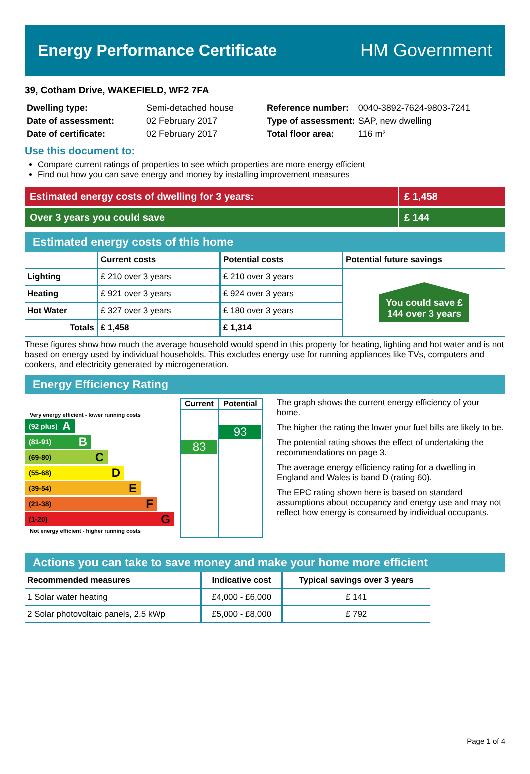Energy Performance Certificate HM Government
39, Cotham Drive, WAKEFIELD, WF2 7FA
| Dwelling type: | Semi-detached house |
| Date of assessment: | 02 February 2017 |
| Date of certificate: | 02 February 2017 |
| Reference number: | 0040-3892-7624-9803-7241 |
| Type of assessment: | SAP, new dwelling |
| Total floor area: | 116 m² |
Use this document to:
Compare current ratings of properties to see which properties are more energy efficient
Find out how you can save energy and money by installing improvement measures
Estimated energy costs of dwelling for 3 years: £ 1,458
Over 3 years you could save £ 144
Estimated energy costs of this home
| | Current costs | Potential costs | Potential future savings |
| --- | --- | --- | --- |
| Lighting | £ 210 over 3 years | £ 210 over 3 years | You could save £ 144 over 3 years |
| Heating | £ 921 over 3 years | £ 924 over 3 years | |
| Hot Water | £ 327 over 3 years | £ 180 over 3 years | |
| Totals | £ 1,458 | £ 1,314 | |
These figures show how much the average household would spend in this property for heating, lighting and hot water and is not based on energy used by individual households. This excludes energy use for running appliances like TVs, computers and cookers, and electricity generated by microgeneration.
Energy Efficiency Rating
Very energy efficient - lower running costs
(92 plus) A
(81-91) B
(69-80) C
(55-68) D
(39-54) E
(21-38) F
(1-20) G
Not energy efficient - higher running costs
| Current | Potential |
| --- | --- |
| 83 | 93 |
The graph shows the current energy efficiency of your home.
The higher the rating the lower your fuel bills are likely to be.
The potential rating shows the effect of undertaking the recommendations on page 3.
The average energy efficiency rating for a dwelling in England and Wales is band D (rating 60).
The EPC rating shown here is based on standard assumptions about occupancy and energy use and may not reflect how energy is consumed by individual occupants.
Actions you can take to save money and make your home more efficient
| Recommended measures | Indicative cost | Typical savings over 3 years |
| --- | --- | --- |
| 1 Solar water heating | £4,000 - £6,000 | £ 141 |
| 2 Solar photovoltaic panels, 2.5 kWp | £5,000 - £8,000 | £ 792 |
Page 1 of 4